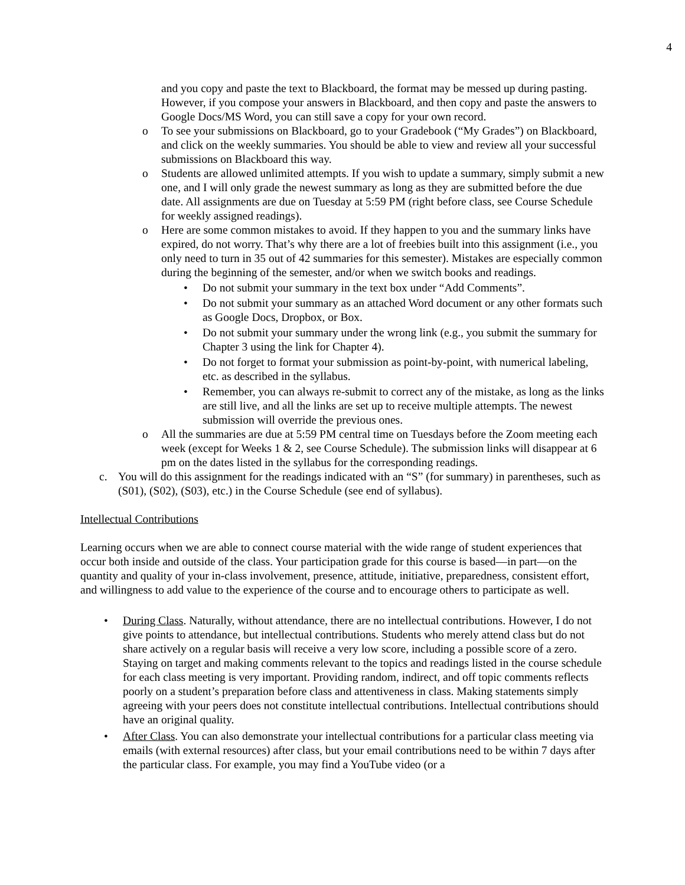4
and you copy and paste the text to Blackboard, the format may be messed up during pasting. However, if you compose your answers in Blackboard, and then copy and paste the answers to Google Docs/MS Word, you can still save a copy for your own record.
o To see your submissions on Blackboard, go to your Gradebook (“My Grades”) on Blackboard, and click on the weekly summaries. You should be able to view and review all your successful submissions on Blackboard this way.
o Students are allowed unlimited attempts. If you wish to update a summary, simply submit a new one, and I will only grade the newest summary as long as they are submitted before the due date. All assignments are due on Tuesday at 5:59 PM (right before class, see Course Schedule for weekly assigned readings).
o Here are some common mistakes to avoid. If they happen to you and the summary links have expired, do not worry. That’s why there are a lot of freebies built into this assignment (i.e., you only need to turn in 35 out of 42 summaries for this semester). Mistakes are especially common during the beginning of the semester, and/or when we switch books and readings.
• Do not submit your summary in the text box under “Add Comments”.
• Do not submit your summary as an attached Word document or any other formats such as Google Docs, Dropbox, or Box.
• Do not submit your summary under the wrong link (e.g., you submit the summary for Chapter 3 using the link for Chapter 4).
• Do not forget to format your submission as point-by-point, with numerical labeling, etc. as described in the syllabus.
• Remember, you can always re-submit to correct any of the mistake, as long as the links are still live, and all the links are set up to receive multiple attempts. The newest submission will override the previous ones.
o All the summaries are due at 5:59 PM central time on Tuesdays before the Zoom meeting each week (except for Weeks 1 & 2, see Course Schedule). The submission links will disappear at 6 pm on the dates listed in the syllabus for the corresponding readings.
c. You will do this assignment for the readings indicated with an “S” (for summary) in parentheses, such as (S01), (S02), (S03), etc.) in the Course Schedule (see end of syllabus).
Intellectual Contributions
Learning occurs when we are able to connect course material with the wide range of student experiences that occur both inside and outside of the class. Your participation grade for this course is based—in part—on the quantity and quality of your in-class involvement, presence, attitude, initiative, preparedness, consistent effort, and willingness to add value to the experience of the course and to encourage others to participate as well.
• During Class. Naturally, without attendance, there are no intellectual contributions. However, I do not give points to attendance, but intellectual contributions. Students who merely attend class but do not share actively on a regular basis will receive a very low score, including a possible score of a zero. Staying on target and making comments relevant to the topics and readings listed in the course schedule for each class meeting is very important. Providing random, indirect, and off topic comments reflects poorly on a student’s preparation before class and attentiveness in class. Making statements simply agreeing with your peers does not constitute intellectual contributions. Intellectual contributions should have an original quality.
• After Class. You can also demonstrate your intellectual contributions for a particular class meeting via emails (with external resources) after class, but your email contributions need to be within 7 days after the particular class. For example, you may find a YouTube video (or a